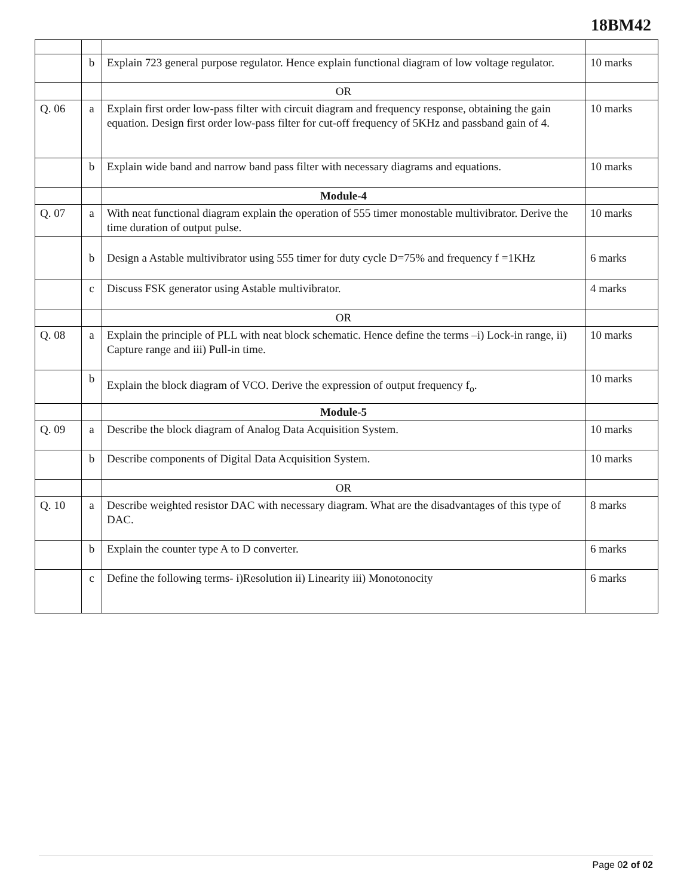18BM42
| | b | Explain 723 general purpose regulator. Hence explain functional diagram of low voltage regulator. | 10 marks |
| | | OR | |
| Q. 06 | a | Explain first order low-pass filter with circuit diagram and frequency response, obtaining the gain equation. Design first order low-pass filter for cut-off frequency of 5KHz and passband gain of 4. | 10 marks |
| | b | Explain wide band and narrow band pass filter with necessary diagrams and equations. | 10 marks |
| | | Module-4 | |
| Q. 07 | a | With neat functional diagram explain the operation of 555 timer monostable multivibrator. Derive the time duration of output pulse. | 10 marks |
| | b | Design a Astable multivibrator using 555 timer for duty cycle D=75% and frequency f =1KHz | 6 marks |
| | c | Discuss FSK generator using Astable multivibrator. | 4 marks |
| | | OR | |
| Q. 08 | a | Explain the principle of PLL with neat block schematic. Hence define the terms –i) Lock-in range, ii) Capture range and iii) Pull-in time. | 10 marks |
| | b | Explain the block diagram of VCO. Derive the expression of output frequency f<sub>o</sub>. | 10 marks |
| | | Module-5 | |
| Q. 09 | a | Describe the block diagram of Analog Data Acquisition System. | 10 marks |
| | b | Describe components of Digital Data Acquisition System. | 10 marks |
| | | OR | |
| Q. 10 | a | Describe weighted resistor DAC with necessary diagram. What are the disadvantages of this type of DAC. | 8 marks |
| | b | Explain the counter type A to D converter. | 6 marks |
| | c | Define the following terms- i)Resolution ii) Linearity iii) Monotonocity | 6 marks |
Page 02 of 02